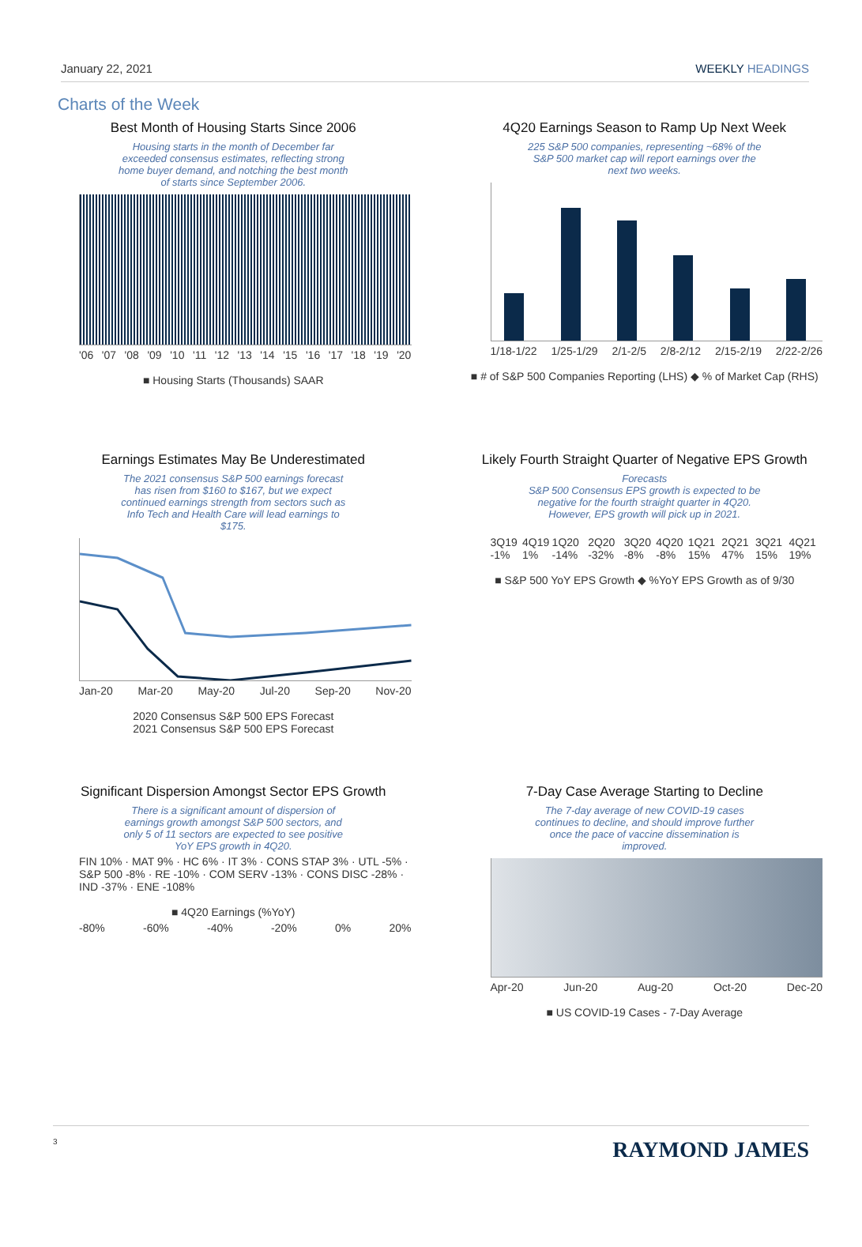January 22, 2021 WEEKLY HEADINGS
Charts of the Week
Best Month of Housing Starts Since 2006
Housing starts in the month of December far exceeded consensus estimates, reflecting strong home buyer demand, and notching the best month of starts since September 2006.
'06 '07 '08 '09 '10 '11 '12 '13 '14 '15 '16 '17 '18 '19 '20
■ Housing Starts (Thousands) SAAR
4Q20 Earnings Season to Ramp Up Next Week
225 S&P 500 companies, representing ~68% of the S&P 500 market cap will report earnings over the next two weeks.
1/18-1/22 1/25-1/29 2/1-2/5 2/8-2/12 2/15-2/19 2/22-2/26
■ # of S&P 500 Companies Reporting (LHS) ◆ % of Market Cap (RHS)
Earnings Estimates May Be Underestimated
The 2021 consensus S&P 500 earnings forecast has risen from $160 to $167, but we expect continued earnings strength from sectors such as Info Tech and Health Care will lead earnings to $175.
Jan-20 Mar-20 May-20 Jul-20 Sep-20 Nov-20
2020 Consensus S&P 500 EPS Forecast
2021 Consensus S&P 500 EPS Forecast
Likely Fourth Straight Quarter of Negative EPS Growth
Forecasts
S&P 500 Consensus EPS growth is expected to be negative for the fourth straight quarter in 4Q20. However, EPS growth will pick up in 2021.
3Q19 -1% 4Q19 1% 1Q20 -14% 2Q20 -32% 3Q20 -8% 4Q20 -8% 1Q21 15% 2Q21 47% 3Q21 15% 4Q21 19%
■ S&P 500 YoY EPS Growth ◆ %YoY EPS Growth as of 9/30
Significant Dispersion Amongst Sector EPS Growth
There is a significant amount of dispersion of earnings growth amongst S&P 500 sectors, and only 5 of 11 sectors are expected to see positive YoY EPS growth in 4Q20.
FIN 10% · MAT 9% · HC 6% · IT 3% · CONS STAP 3% · UTL -5% · S&P 500 -8% · RE -10% · COM SERV -13% · CONS DISC -28% · IND -37% · ENE -108%
■ 4Q20 Earnings (%YoY)
-80% -60% -40% -20% 0% 20%
7-Day Case Average Starting to Decline
The 7-day average of new COVID-19 cases continues to decline, and should improve further once the pace of vaccine dissemination is improved.
Apr-20 Jun-20 Aug-20 Oct-20 Dec-20
■ US COVID-19 Cases - 7-Day Average
3 RAYMOND JAMES